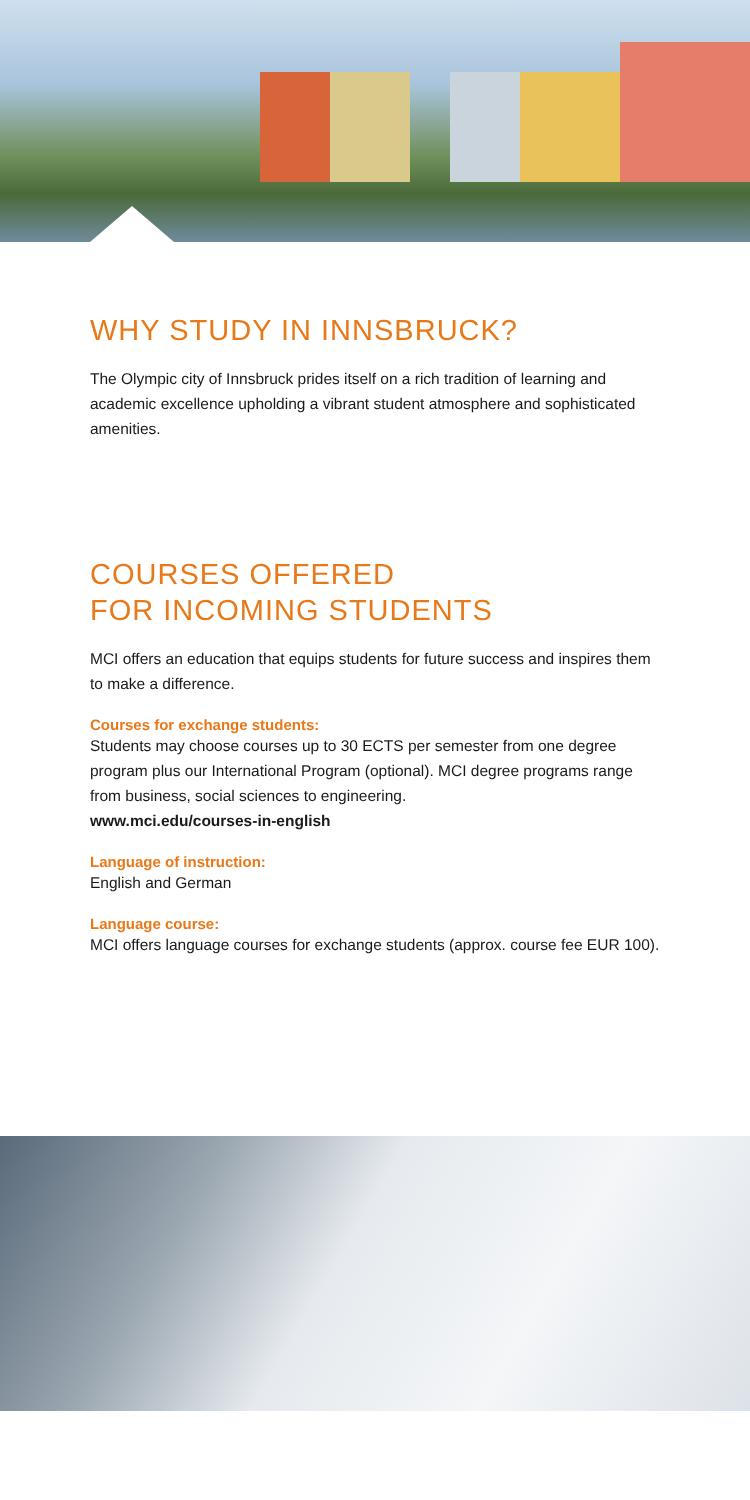WHY STUDY IN INNSBRUCK?
The Olympic city of Innsbruck prides itself on a rich tradition of learning and academic excellence upholding a vibrant student atmosphere and sophisticated amenities.
COURSES OFFERED
FOR INCOMING STUDENTS
MCI offers an education that equips students for future success and inspires them to make a difference.
Courses for exchange students:
Students may choose courses up to 30 ECTS per semester from one degree program plus our International Program (optional). MCI degree programs range from business, social sciences to engineering.
www.mci.edu/courses-in-english
Language of instruction:
English and German
Language course:
MCI offers language courses for exchange students (approx. course fee EUR 100).